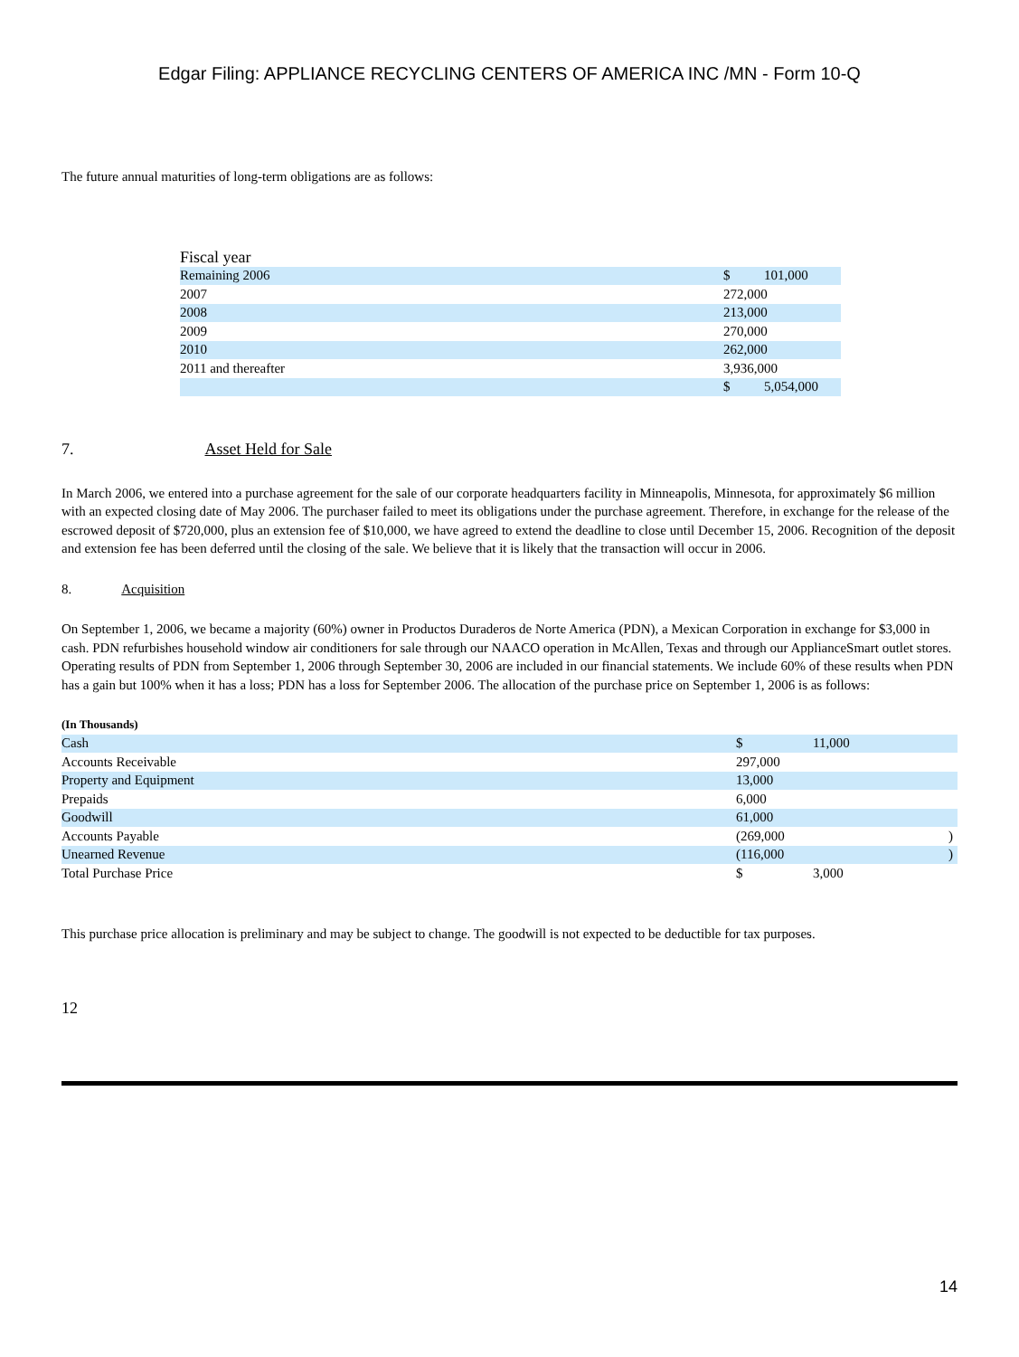Edgar Filing: APPLIANCE RECYCLING CENTERS OF AMERICA INC /MN - Form 10-Q
The future annual maturities of long-term obligations are as follows:
| Fiscal year | | |
| Remaining 2006 | $ | 101,000 |
| 2007 | 272,000 | |
| 2008 | 213,000 | |
| 2009 | 270,000 | |
| 2010 | 262,000 | |
| 2011 and thereafter | 3,936,000 | |
| | $ | 5,054,000 |
7. Asset Held for Sale
In March 2006, we entered into a purchase agreement for the sale of our corporate headquarters facility in Minneapolis, Minnesota, for approximately $6 million with an expected closing date of May 2006. The purchaser failed to meet its obligations under the purchase agreement. Therefore, in exchange for the release of the escrowed deposit of $720,000, plus an extension fee of $10,000, we have agreed to extend the deadline to close until December 15, 2006. Recognition of the deposit and extension fee has been deferred until the closing of the sale. We believe that it is likely that the transaction will occur in 2006.
8. Acquisition
On September 1, 2006, we became a majority (60%) owner in Productos Duraderos de Norte America (PDN), a Mexican Corporation in exchange for $3,000 in cash. PDN refurbishes household window air conditioners for sale through our NAACO operation in McAllen, Texas and through our ApplianceSmart outlet stores. Operating results of PDN from September 1, 2006 through September 30, 2006 are included in our financial statements. We include 60% of these results when PDN has a gain but 100% when it has a loss; PDN has a loss for September 2006. The allocation of the purchase price on September 1, 2006 is as follows:
| (In Thousands) | | | |
| Cash | $ | 11,000 | |
| Accounts Receivable | 297,000 | | |
| Property and Equipment | 13,000 | | |
| Prepaids | 6,000 | | |
| Goodwill | 61,000 | | |
| Accounts Payable | (269,000 | | ) |
| Unearned Revenue | (116,000 | | ) |
| Total Purchase Price | $ | 3,000 | |
This purchase price allocation is preliminary and may be subject to change. The goodwill is not expected to be deductible for tax purposes.
12
14